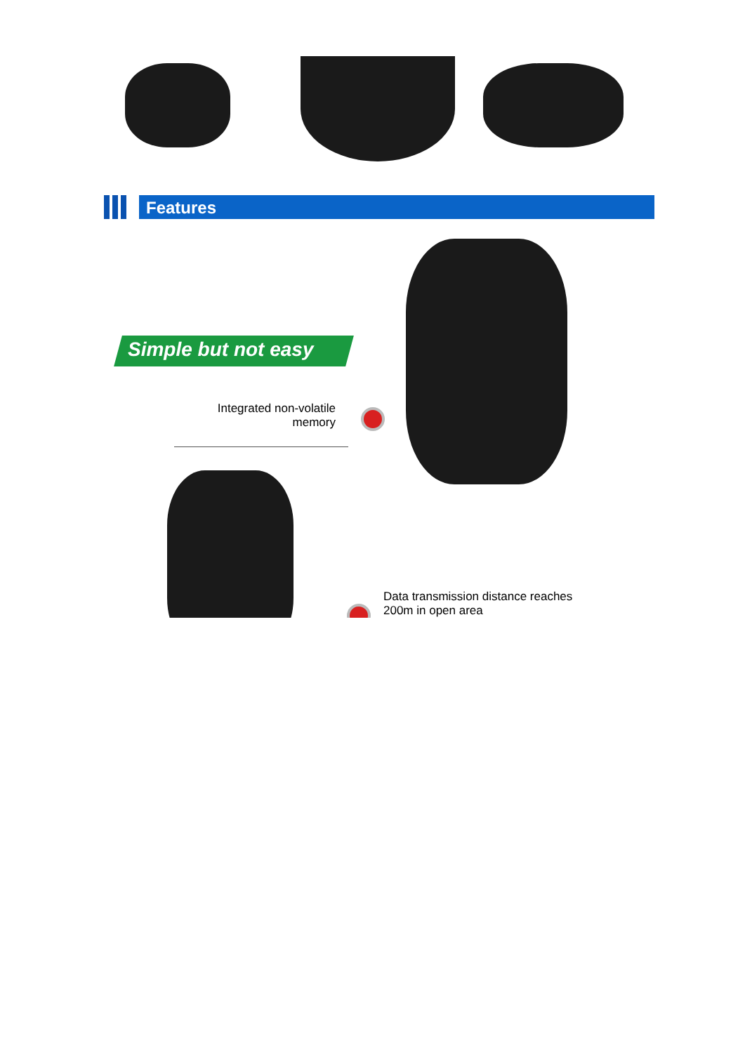Features
Simple but not easy
Integrated non-volatile memory
Data transmission distance reaches
200m in open area